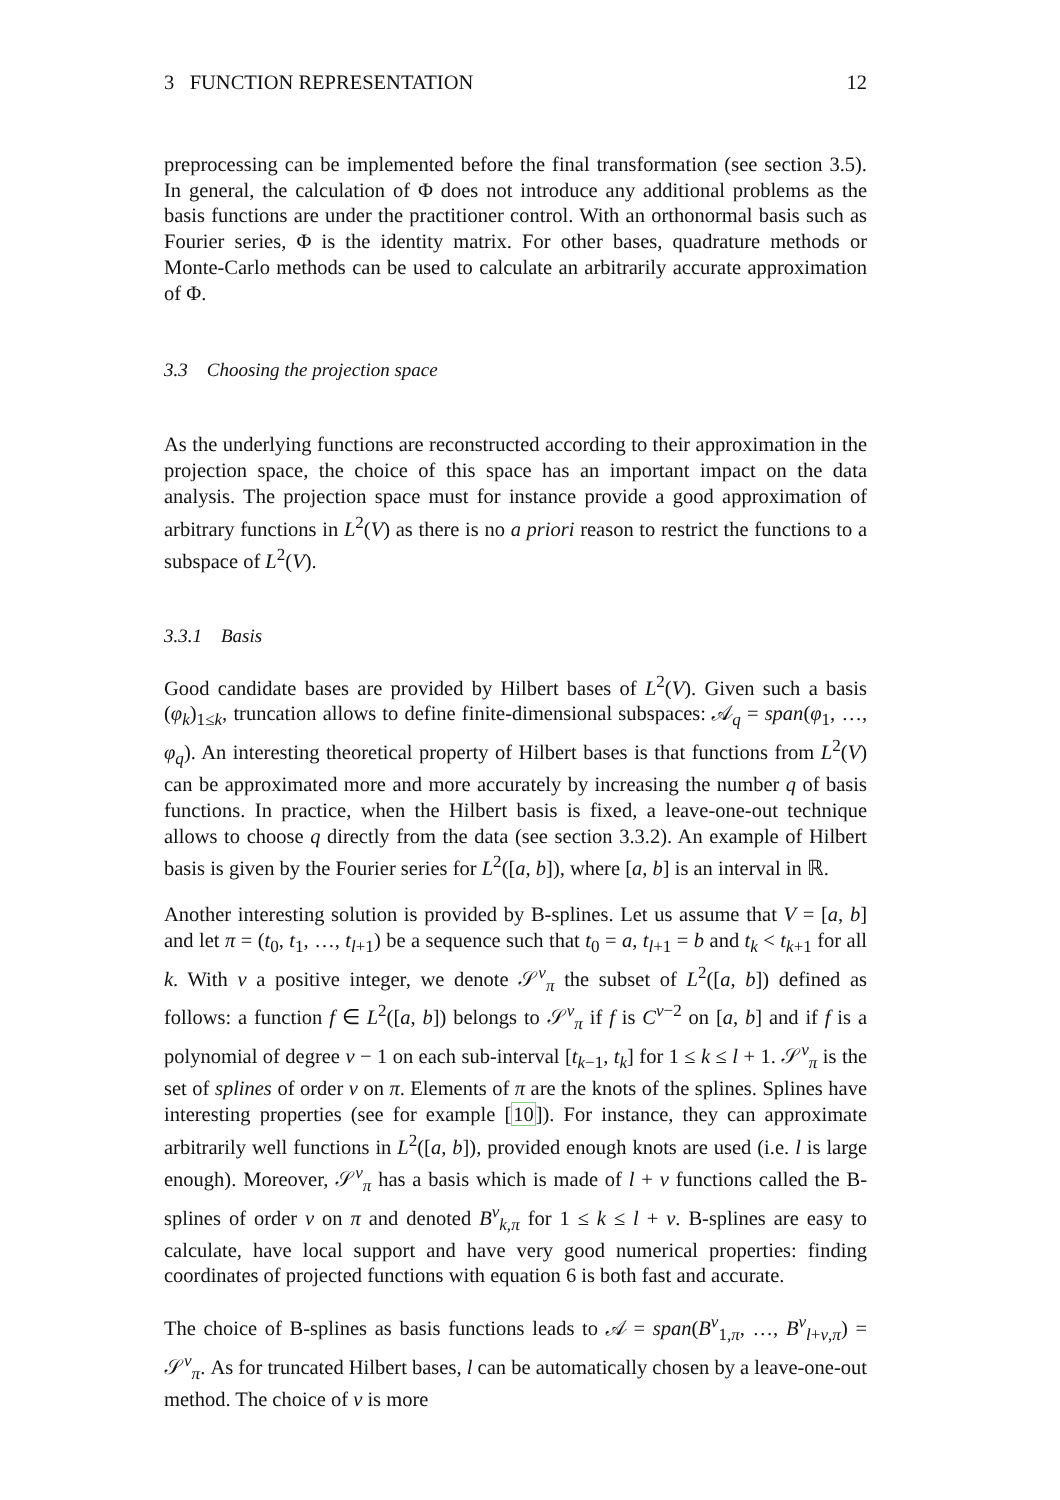3 FUNCTION REPRESENTATION 12
preprocessing can be implemented before the final transformation (see section 3.5). In general, the calculation of Φ does not introduce any additional problems as the basis functions are under the practitioner control. With an orthonormal basis such as Fourier series, Φ is the identity matrix. For other bases, quadrature methods or Monte-Carlo methods can be used to calculate an arbitrarily accurate approximation of Φ.
3.3 Choosing the projection space
As the underlying functions are reconstructed according to their approximation in the projection space, the choice of this space has an important impact on the data analysis. The projection space must for instance provide a good approximation of arbitrary functions in L<sup>2</sup>(V) as there is no a priori reason to restrict the functions to a subspace of L<sup>2</sup>(V).
3.3.1 Basis
Good candidate bases are provided by Hilbert bases of L<sup>2</sup>(V). Given such a basis (φ<sub>k</sub>)<sub>1≤k</sub>, truncation allows to define finite-dimensional subspaces: 𝒜<sub>q</sub> = span(φ<sub>1</sub>, …, φ<sub>q</sub>). An interesting theoretical property of Hilbert bases is that functions from L<sup>2</sup>(V) can be approximated more and more accurately by increasing the number q of basis functions. In practice, when the Hilbert basis is fixed, a leave-one-out technique allows to choose q directly from the data (see section 3.3.2). An example of Hilbert basis is given by the Fourier series for L<sup>2</sup>([a, b]), where [a, b] is an interval in ℝ.
Another interesting solution is provided by B-splines. Let us assume that V = [a, b] and let π = (t<sub>0</sub>, t<sub>1</sub>, …, t<sub>l+1</sub>) be a sequence such that t<sub>0</sub> = a, t<sub>l+1</sub> = b and t<sub>k</sub> < t<sub>k+1</sub> for all k. With ν a positive integer, we denote 𝒮<sup>ν</sup><sub>π</sub> the subset of L<sup>2</sup>([a, b]) defined as follows: a function f ∈ L<sup>2</sup>([a, b]) belongs to 𝒮<sup>ν</sup><sub>π</sub> if f is C<sup>ν−2</sup> on [a, b] and if f is a polynomial of degree ν − 1 on each sub-interval [t<sub>k−1</sub>, t<sub>k</sub>] for 1 ≤ k ≤ l + 1. 𝒮<sup>ν</sup><sub>π</sub> is the set of splines of order ν on π. Elements of π are the knots of the splines. Splines have interesting properties (see for example [10]). For instance, they can approximate arbitrarily well functions in L<sup>2</sup>([a, b]), provided enough knots are used (i.e. l is large enough). Moreover, 𝒮<sup>ν</sup><sub>π</sub> has a basis which is made of l + ν functions called the B-splines of order ν on π and denoted B<sup>ν</sup><sub>k,π</sub> for 1 ≤ k ≤ l + ν. B-splines are easy to calculate, have local support and have very good numerical properties: finding coordinates of projected functions with equation 6 is both fast and accurate.
The choice of B-splines as basis functions leads to 𝒜 = span(B<sup>ν</sup><sub>1,π</sub>, …, B<sup>ν</sup><sub>l+v,π</sub>) = 𝒮<sup>ν</sup><sub>π</sub>. As for truncated Hilbert bases, l can be automatically chosen by a leave-one-out method. The choice of ν is more